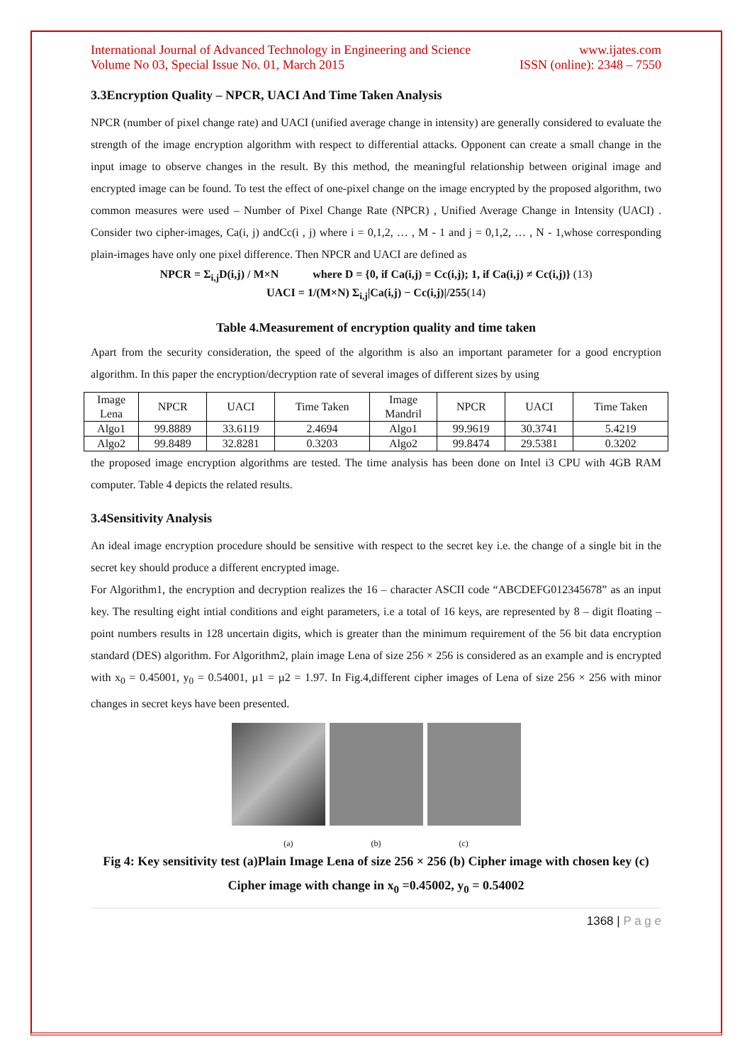International Journal of Advanced Technology in Engineering and Science
Volume No 03, Special Issue No. 01, March 2015
www.ijates.com
ISSN (online): 2348 – 7550
3.3Encryption Quality – NPCR, UACI And Time Taken Analysis
NPCR (number of pixel change rate) and UACI (unified average change in intensity) are generally considered to evaluate the strength of the image encryption algorithm with respect to differential attacks. Opponent can create a small change in the input image to observe changes in the result. By this method, the meaningful relationship between original image and encrypted image can be found. To test the effect of one-pixel change on the image encrypted by the proposed algorithm, two common measures were used – Number of Pixel Change Rate (NPCR) , Unified Average Change in Intensity (UACI) . Consider two cipher-images, Ca(i, j) andCc(i , j) where i = 0,1,2, … , M - 1 and j = 0,1,2, … , N - 1,whose corresponding plain-images have only one pixel difference. Then NPCR and UACI are defined as
NPCR = Σ<sub>i,j</sub>D(i,j) / M×N where D = {0, if Ca(i,j) = Cc(i,j); 1, if Ca(i,j) ≠ Cc(i,j)} (13)
UACI = 1/(M×N) Σ<sub>i,j</sub>|Ca(i,j) − Cc(i,j)|/255(14)
Table 4.Measurement of encryption quality and time taken
Apart from the security consideration, the speed of the algorithm is also an important parameter for a good encryption algorithm. In this paper the encryption/decryption rate of several images of different sizes by using
| Image Lena | NPCR | UACI | Time Taken | Image Mandril | NPCR | UACI | Time Taken |
| Algo1 | 99.8889 | 33.6119 | 2.4694 | Algo1 | 99.9619 | 30.3741 | 5.4219 |
| Algo2 | 99.8489 | 32.8281 | 0.3203 | Algo2 | 99.8474 | 29.5381 | 0.3202 |
the proposed image encryption algorithms are tested. The time analysis has been done on Intel i3 CPU with 4GB RAM computer. Table 4 depicts the related results.
3.4Sensitivity Analysis
An ideal image encryption procedure should be sensitive with respect to the secret key i.e. the change of a single bit in the secret key should produce a different encrypted image.
For Algorithm1, the encryption and decryption realizes the 16 – character ASCII code “ABCDEFG012345678” as an input key. The resulting eight intial conditions and eight parameters, i.e a total of 16 keys, are represented by 8 – digit floating – point numbers results in 128 uncertain digits, which is greater than the minimum requirement of the 56 bit data encryption standard (DES) algorithm. For Algorithm2, plain image Lena of size 256 × 256 is considered as an example and is encrypted with x<sub>0</sub> = 0.45001, y<sub>0</sub> = 0.54001, µ1 = µ2 = 1.97. In Fig.4,different cipher images of Lena of size 256 × 256 with minor changes in secret keys have been presented.
(a) (b) (c)
Fig 4: Key sensitivity test (a)Plain Image Lena of size 256 × 256 (b) Cipher image with chosen key (c) Cipher image with change in x<sub>0</sub> =0.45002, y<sub>0</sub> = 0.54002
1368 | P a g e